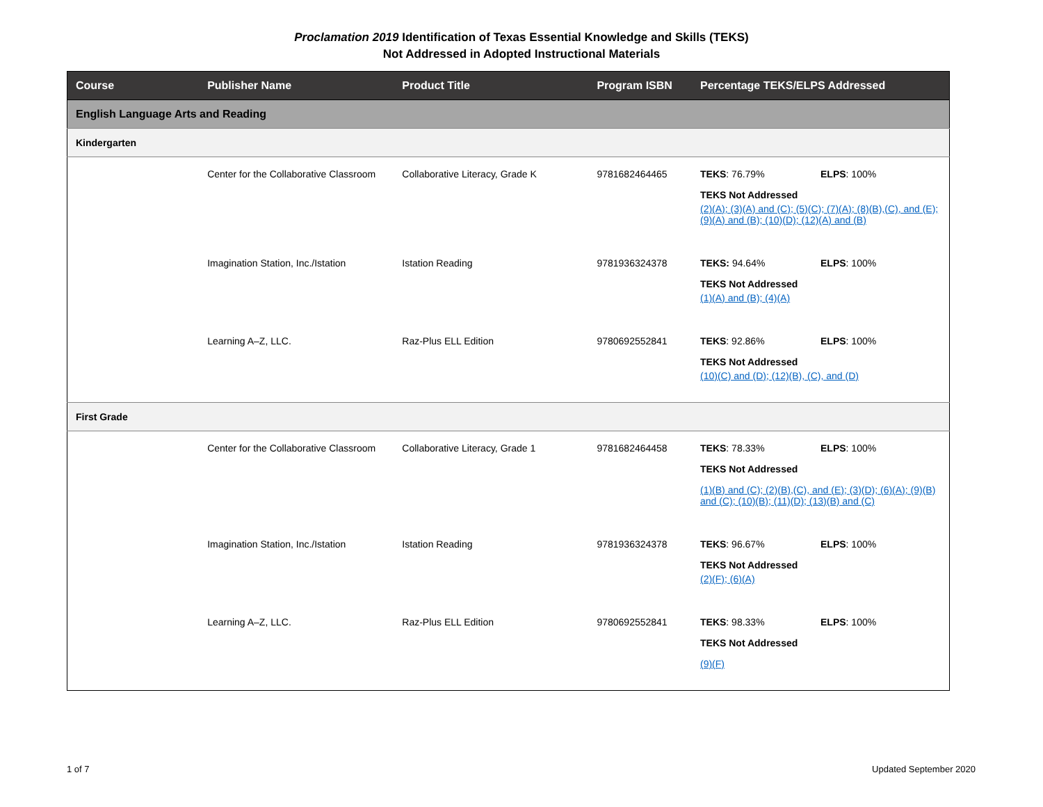Proclamation 2019 Identification of Texas Essential Knowledge and Skills (TEKS)
Not Addressed in Adopted Instructional Materials
| Course | Publisher Name | Product Title | Program ISBN | Percentage TEKS/ELPS Addressed |
| --- | --- | --- | --- | --- |
| English Language Arts and Reading | | | | |
| Kindergarten | | | | |
| | Center for the Collaborative Classroom | Collaborative Literacy, Grade K | 9781682464465 | TEKS : 76.79% ELPS : 100% TEKS Not Addressed (2)(A); (3)(A) and (C); (5)(C); (7)(A); (8)(B),(C), and (E); (9)(A) and (B); (10)(D); (12)(A) and (B) |
| | Imagination Station, Inc./Istation | Istation Reading | 9781936324378 | TEKS: 94.64% ELPS : 100% TEKS Not Addressed (1)(A) and (B); (4)(A) |
| | Learning A–Z, LLC. | Raz-Plus ELL Edition | 9780692552841 | TEKS : 92.86% ELPS : 100% TEKS Not Addressed (10)(C) and (D); (12)(B), (C), and (D) |
| First Grade | | | | |
| | Center for the Collaborative Classroom | Collaborative Literacy, Grade 1 | 9781682464458 | TEKS : 78.33% ELPS : 100% TEKS Not Addressed (1)(B) and (C); (2)(B),(C), and (E); (3)(D); (6)(A); (9)(B) and (C); (10)(B); (11)(D); (13)(B) and (C) |
| | Imagination Station, Inc./Istation | Istation Reading | 9781936324378 | TEKS : 96.67% ELPS : 100% TEKS Not Addressed (2)(F); (6)(A) |
| | Learning A–Z, LLC. | Raz-Plus ELL Edition | 9780692552841 | TEKS : 98.33% ELPS : 100% TEKS Not Addressed (9)(F) |
1 of 7 Updated September 2020